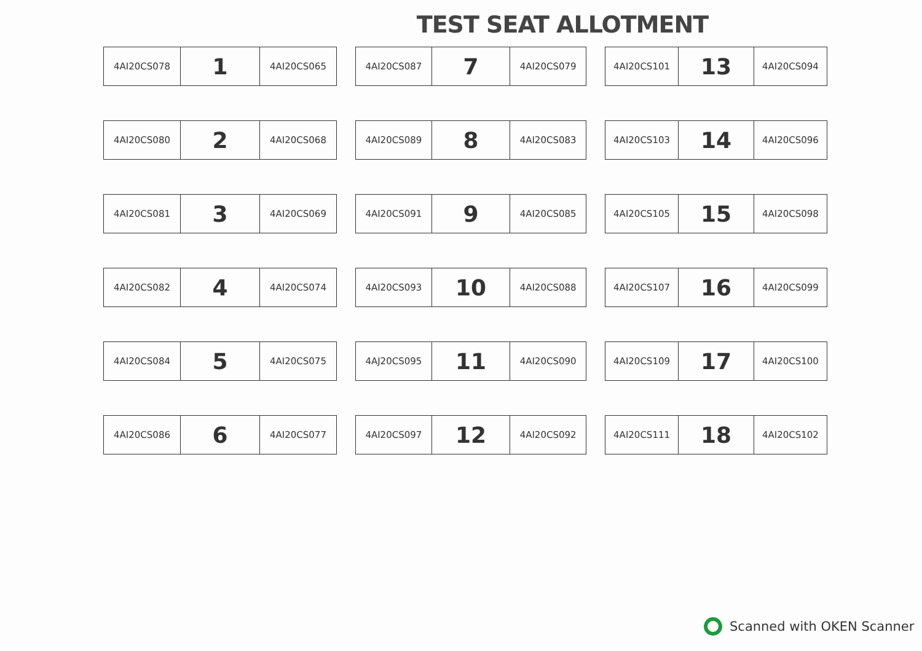TEST SEAT ALLOTMENT
| 4AI20CS078 | 1 | 4AI20CS065 |
| 4AI20CS087 | 7 | 4AI20CS079 |
| 4AI20CS101 | 13 | 4AI20CS094 |
| 4AI20CS080 | 2 | 4AI20CS068 |
| 4AI20CS089 | 8 | 4AI20CS083 |
| 4AI20CS103 | 14 | 4AI20CS096 |
| 4AI20CS081 | 3 | 4AI20CS069 |
| 4AI20CS091 | 9 | 4AI20CS085 |
| 4AI20CS105 | 15 | 4AI20CS098 |
| 4AI20CS082 | 4 | 4AI20CS074 |
| 4AI20CS093 | 10 | 4AI20CS088 |
| 4AI20CS107 | 16 | 4AI20CS099 |
| 4AI20CS084 | 5 | 4AI20CS075 |
| 4AJ20CS095 | 11 | 4AI20CS090 |
| 4AI20CS109 | 17 | 4AI20CS100 |
| 4AI20CS086 | 6 | 4AI20CS077 |
| 4AI20CS097 | 12 | 4AI20CS092 |
| 4AI20CS111 | 18 | 4AI20CS102 |
Scanned with OKEN Scanner